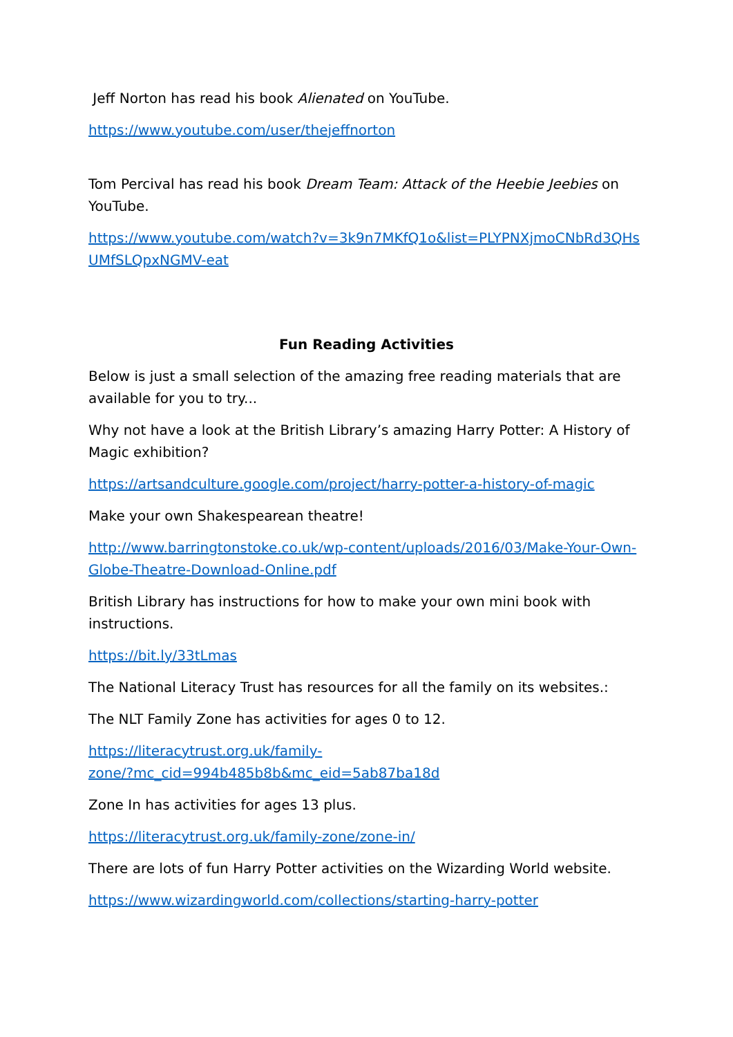Jeff Norton has read his book Alienated on YouTube.
https://www.youtube.com/user/thejeffnorton
Tom Percival has read his book Dream Team: Attack of the Heebie Jeebies on YouTube.
https://www.youtube.com/watch?v=3k9n7MKfQ1o&list=PLYPNXjmoCNbRd3QHs UMfSLQpxNGMV-eat
Fun Reading Activities
Below is just a small selection of the amazing free reading materials that are available for you to try...
Why not have a look at the British Library’s amazing Harry Potter: A History of Magic exhibition?
https://artsandculture.google.com/project/harry-potter-a-history-of-magic
Make your own Shakespearean theatre!
http://www.barringtonstoke.co.uk/wp-content/uploads/2016/03/Make-Your-Own-Globe-Theatre-Download-Online.pdf
British Library has instructions for how to make your own mini book with instructions.
https://bit.ly/33tLmas
The National Literacy Trust has resources for all the family on its websites.:
The NLT Family Zone has activities for ages 0 to 12.
https://literacytrust.org.uk/family-
zone/?mc_cid=994b485b8b&mc_eid=5ab87ba18d
Zone In has activities for ages 13 plus.
https://literacytrust.org.uk/family-zone/zone-in/
There are lots of fun Harry Potter activities on the Wizarding World website.
https://www.wizardingworld.com/collections/starting-harry-potter